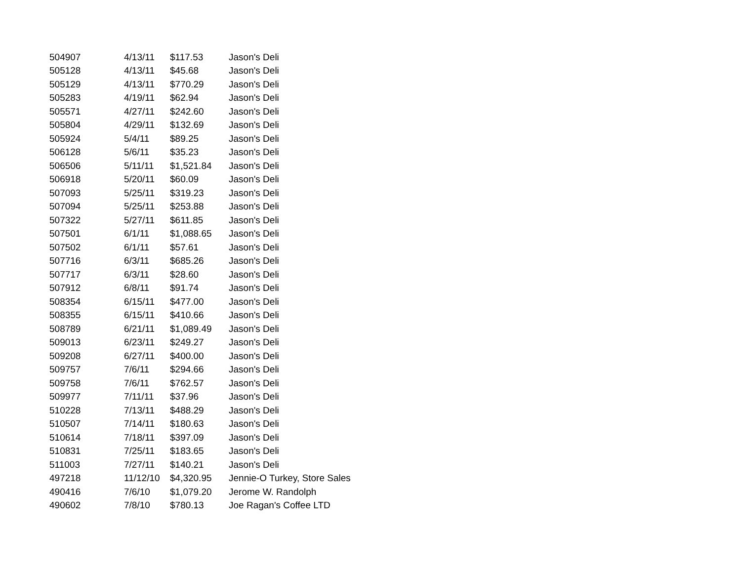| 504907 | 4/13/11 | $117.53 | Jason's Deli |
| 505128 | 4/13/11 | $45.68 | Jason's Deli |
| 505129 | 4/13/11 | $770.29 | Jason's Deli |
| 505283 | 4/19/11 | $62.94 | Jason's Deli |
| 505571 | 4/27/11 | $242.60 | Jason's Deli |
| 505804 | 4/29/11 | $132.69 | Jason's Deli |
| 505924 | 5/4/11 | $89.25 | Jason's Deli |
| 506128 | 5/6/11 | $35.23 | Jason's Deli |
| 506506 | 5/11/11 | $1,521.84 | Jason's Deli |
| 506918 | 5/20/11 | $60.09 | Jason's Deli |
| 507093 | 5/25/11 | $319.23 | Jason's Deli |
| 507094 | 5/25/11 | $253.88 | Jason's Deli |
| 507322 | 5/27/11 | $611.85 | Jason's Deli |
| 507501 | 6/1/11 | $1,088.65 | Jason's Deli |
| 507502 | 6/1/11 | $57.61 | Jason's Deli |
| 507716 | 6/3/11 | $685.26 | Jason's Deli |
| 507717 | 6/3/11 | $28.60 | Jason's Deli |
| 507912 | 6/8/11 | $91.74 | Jason's Deli |
| 508354 | 6/15/11 | $477.00 | Jason's Deli |
| 508355 | 6/15/11 | $410.66 | Jason's Deli |
| 508789 | 6/21/11 | $1,089.49 | Jason's Deli |
| 509013 | 6/23/11 | $249.27 | Jason's Deli |
| 509208 | 6/27/11 | $400.00 | Jason's Deli |
| 509757 | 7/6/11 | $294.66 | Jason's Deli |
| 509758 | 7/6/11 | $762.57 | Jason's Deli |
| 509977 | 7/11/11 | $37.96 | Jason's Deli |
| 510228 | 7/13/11 | $488.29 | Jason's Deli |
| 510507 | 7/14/11 | $180.63 | Jason's Deli |
| 510614 | 7/18/11 | $397.09 | Jason's Deli |
| 510831 | 7/25/11 | $183.65 | Jason's Deli |
| 511003 | 7/27/11 | $140.21 | Jason's Deli |
| 497218 | 11/12/10 | $4,320.95 | Jennie-O Turkey, Store Sales |
| 490416 | 7/6/10 | $1,079.20 | Jerome W. Randolph |
| 490602 | 7/8/10 | $780.13 | Joe Ragan's Coffee LTD |